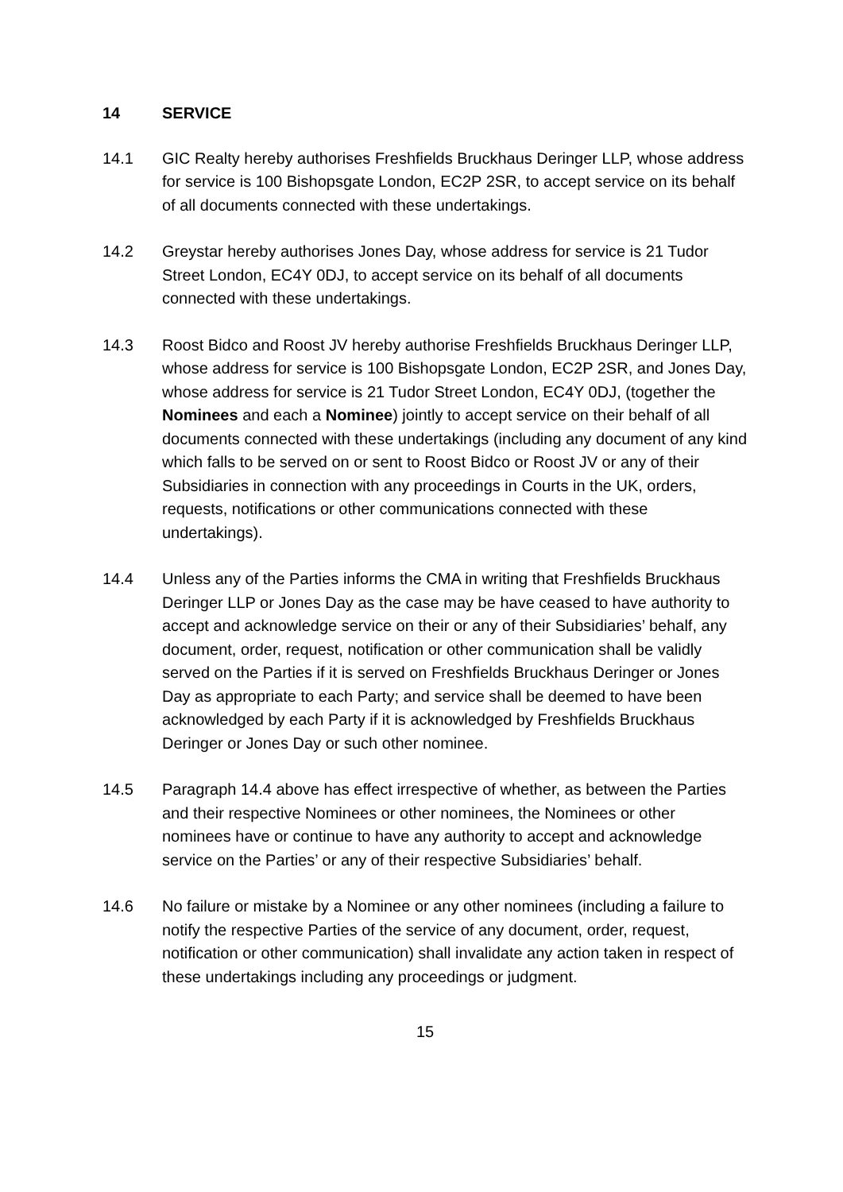14 SERVICE
14.1 GIC Realty hereby authorises Freshfields Bruckhaus Deringer LLP, whose address for service is 100 Bishopsgate London, EC2P 2SR, to accept service on its behalf of all documents connected with these undertakings.
14.2 Greystar hereby authorises Jones Day, whose address for service is 21 Tudor Street London, EC4Y 0DJ, to accept service on its behalf of all documents connected with these undertakings.
14.3 Roost Bidco and Roost JV hereby authorise Freshfields Bruckhaus Deringer LLP, whose address for service is 100 Bishopsgate London, EC2P 2SR, and Jones Day, whose address for service is 21 Tudor Street London, EC4Y 0DJ, (together the Nominees and each a Nominee) jointly to accept service on their behalf of all documents connected with these undertakings (including any document of any kind which falls to be served on or sent to Roost Bidco or Roost JV or any of their Subsidiaries in connection with any proceedings in Courts in the UK, orders, requests, notifications or other communications connected with these undertakings).
14.4 Unless any of the Parties informs the CMA in writing that Freshfields Bruckhaus Deringer LLP or Jones Day as the case may be have ceased to have authority to accept and acknowledge service on their or any of their Subsidiaries’ behalf, any document, order, request, notification or other communication shall be validly served on the Parties if it is served on Freshfields Bruckhaus Deringer or Jones Day as appropriate to each Party; and service shall be deemed to have been acknowledged by each Party if it is acknowledged by Freshfields Bruckhaus Deringer or Jones Day or such other nominee.
14.5 Paragraph 14.4 above has effect irrespective of whether, as between the Parties and their respective Nominees or other nominees, the Nominees or other nominees have or continue to have any authority to accept and acknowledge service on the Parties’ or any of their respective Subsidiaries’ behalf.
14.6 No failure or mistake by a Nominee or any other nominees (including a failure to notify the respective Parties of the service of any document, order, request, notification or other communication) shall invalidate any action taken in respect of these undertakings including any proceedings or judgment.
15